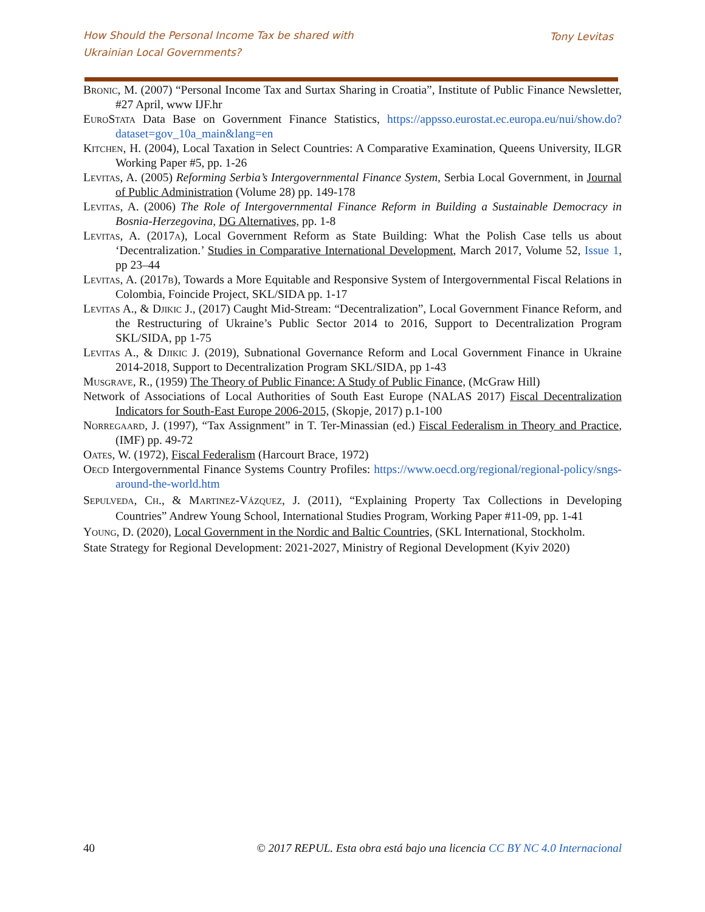How Should the Personal Income Tax be shared with
Ukrainian Local Governments?
Tony Levitas
Bronic, M. (2007) “Personal Income Tax and Surtax Sharing in Croatia”, Institute of Public Finance Newsletter, #27 April, www IJF.hr
EuroStata Data Base on Government Finance Statistics, https://appsso.eurostat.ec.europa.eu/nui/show.do?dataset=gov_10a_main&lang=en
Kitchen, H. (2004), Local Taxation in Select Countries: A Comparative Examination, Queens University, ILGR Working Paper #5, pp. 1-26
Levitas, A. (2005) Reforming Serbia’s Intergovernmental Finance System, Serbia Local Government, in Journal of Public Administration (Volume 28) pp. 149-178
Levitas, A. (2006) The Role of Intergovernmental Finance Reform in Building a Sustainable Democracy in Bosnia-Herzegovina, DG Alternatives, pp. 1-8
Levitas, A. (2017a), Local Government Reform as State Building: What the Polish Case tells us about ‘Decentralization.’ Studies in Comparative International Development, March 2017, Volume 52, Issue 1, pp 23–44
Levitas, A. (2017b), Towards a More Equitable and Responsive System of Intergovernmental Fiscal Relations in Colombia, Foincide Project, SKL/SIDA pp. 1-17
Levitas A., & Djikic J., (2017) Caught Mid-Stream: “Decentralization”, Local Government Finance Reform, and the Restructuring of Ukraine’s Public Sector 2014 to 2016, Support to Decentralization Program SKL/SIDA, pp 1-75
Levitas A., & Djikic J. (2019), Subnational Governance Reform and Local Government Finance in Ukraine 2014-2018, Support to Decentralization Program SKL/SIDA, pp 1-43
Musgrave, R., (1959) The Theory of Public Finance: A Study of Public Finance, (McGraw Hill)
Network of Associations of Local Authorities of South East Europe (NALAS 2017) Fiscal Decentralization Indicators for South-East Europe 2006-2015, (Skopje, 2017) p.1-100
Norregaard, J. (1997), “Tax Assignment” in T. Ter-Minassian (ed.) Fiscal Federalism in Theory and Practice, (IMF) pp. 49-72
Oates, W. (1972), Fiscal Federalism (Harcourt Brace, 1972)
Oecd Intergovernmental Finance Systems Country Profiles: https://www.oecd.org/regional/regional-policy/sngs-around-the-world.htm
Sepulveda, Ch., & Martinez-Vázquez, J. (2011), “Explaining Property Tax Collections in Developing Countries” Andrew Young School, International Studies Program, Working Paper #11-09, pp. 1-41
Young, D. (2020), Local Government in the Nordic and Baltic Countries, (SKL International, Stockholm.
State Strategy for Regional Development: 2021-2027, Ministry of Regional Development (Kyiv 2020)
40 © 2017 REPUL. Esta obra está bajo una licencia CC BY NC 4.0 Internacional